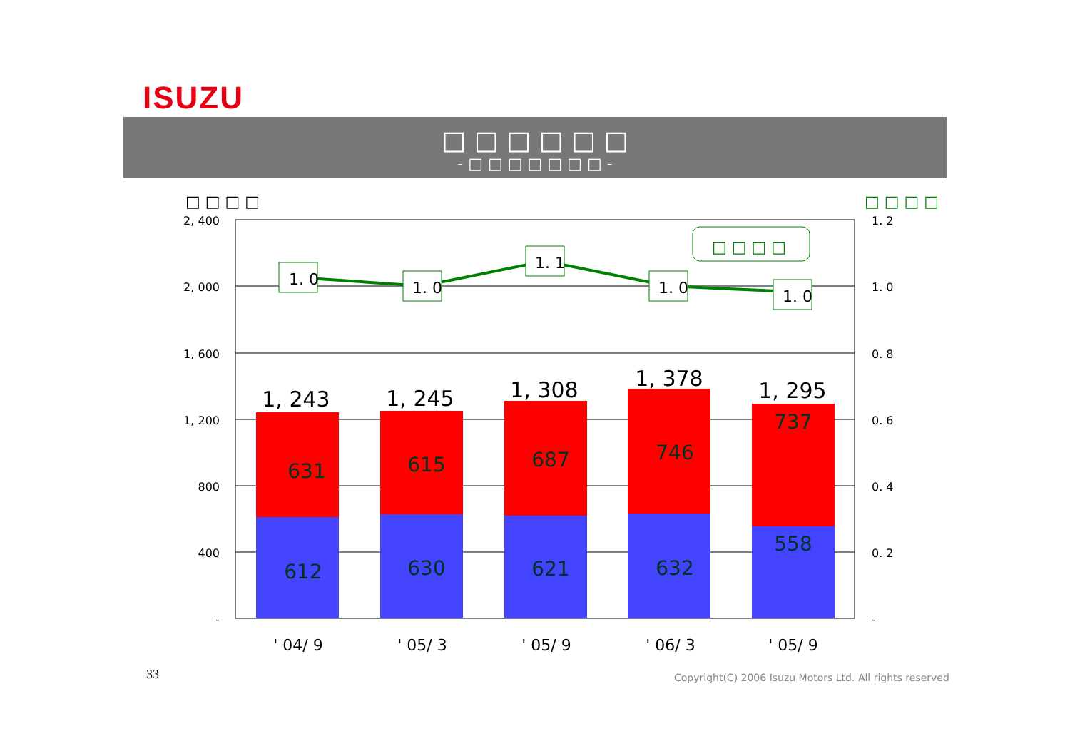ISUZU
□ □ □ □ □ □
- □ □ □ □ □ □ □ -
□ □ □ □
□ □ □ □
2, 400
2, 000
1, 600
1, 200
800
400
-
1. 2
1. 0
0. 8
0. 6
0. 4
0. 2
-
1, 243
1, 245
1, 308
1, 378
1, 295
631
615
687
746
737
612
630
621
632
558
1. 0
1. 0
1. 1
1. 0
1. 0
□ □ □ □
' 04/ 9
' 05/ 3
' 05/ 9
' 06/ 3
' 05/ 9
33
Copyright(C) 2006 Isuzu Motors Ltd. All rights reserved